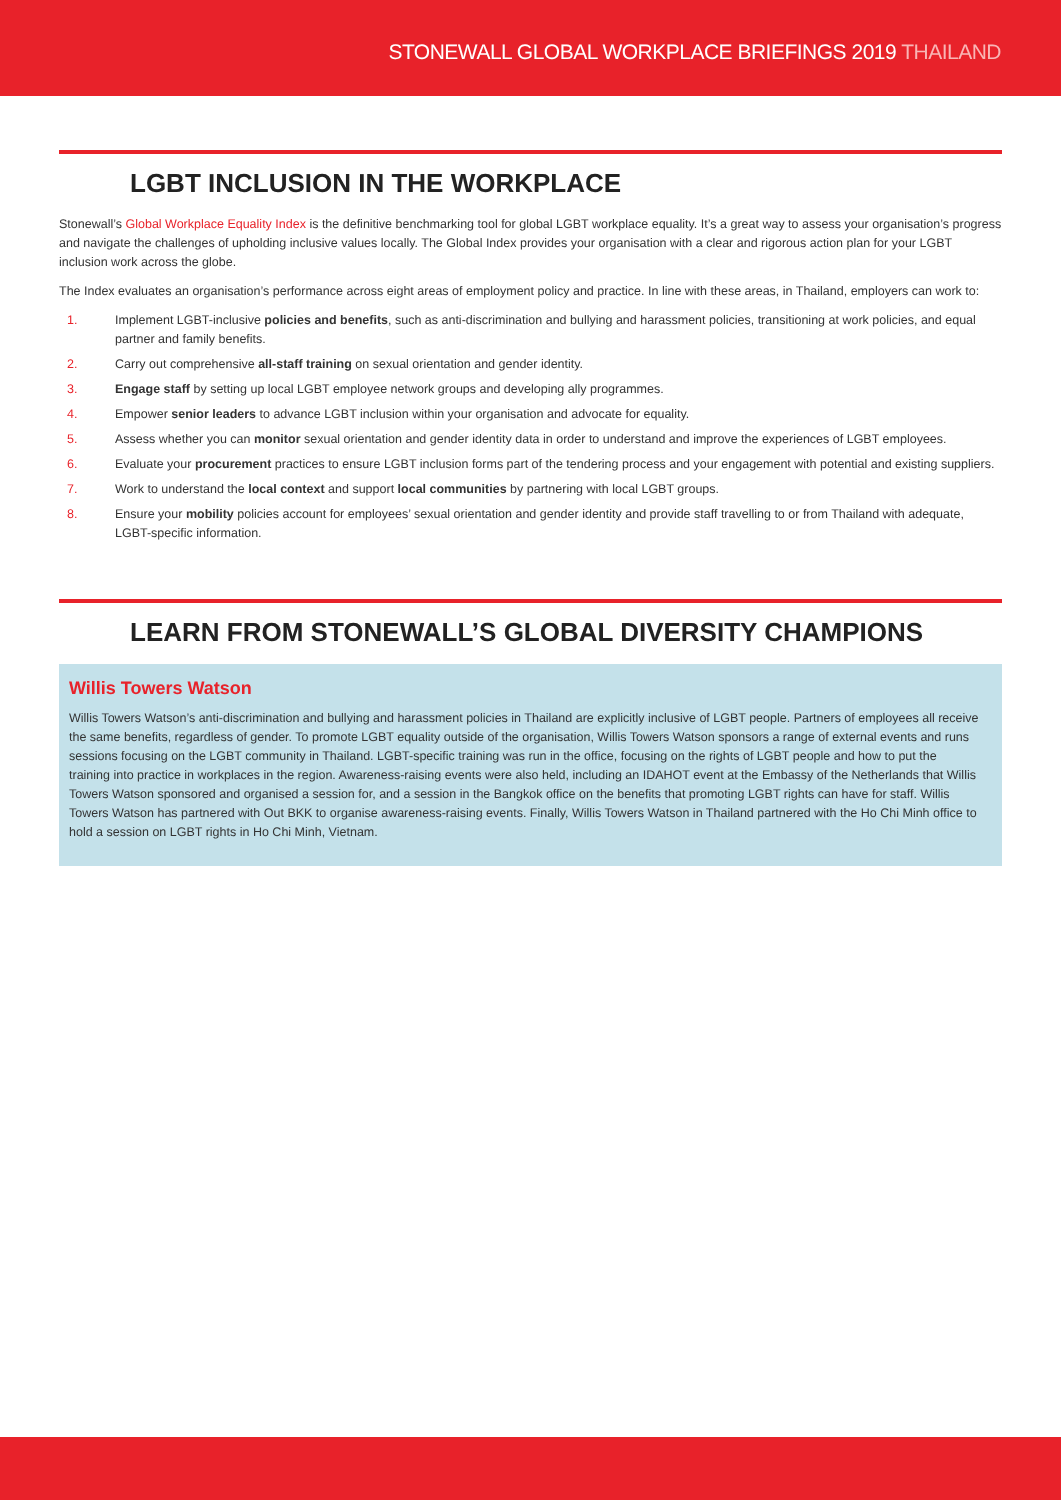STONEWALL GLOBAL WORKPLACE BRIEFINGS 2019 THAILAND
LGBT INCLUSION IN THE WORKPLACE
Stonewall’s Global Workplace Equality Index is the definitive benchmarking tool for global LGBT workplace equality. It’s a great way to assess your organisation’s progress and navigate the challenges of upholding inclusive values locally. The Global Index provides your organisation with a clear and rigorous action plan for your LGBT inclusion work across the globe.
The Index evaluates an organisation’s performance across eight areas of employment policy and practice. In line with these areas, in Thailand, employers can work to:
1. Implement LGBT-inclusive policies and benefits, such as anti-discrimination and bullying and harassment policies, transitioning at work policies, and equal partner and family benefits.
2. Carry out comprehensive all-staff training on sexual orientation and gender identity.
3. Engage staff by setting up local LGBT employee network groups and developing ally programmes.
4. Empower senior leaders to advance LGBT inclusion within your organisation and advocate for equality.
5. Assess whether you can monitor sexual orientation and gender identity data in order to understand and improve the experiences of LGBT employees.
6. Evaluate your procurement practices to ensure LGBT inclusion forms part of the tendering process and your engagement with potential and existing suppliers.
7. Work to understand the local context and support local communities by partnering with local LGBT groups.
8. Ensure your mobility policies account for employees’ sexual orientation and gender identity and provide staff travelling to or from Thailand with adequate, LGBT-specific information.
LEARN FROM STONEWALL’S GLOBAL DIVERSITY CHAMPIONS
Willis Towers Watson
Willis Towers Watson’s anti-discrimination and bullying and harassment policies in Thailand are explicitly inclusive of LGBT people. Partners of employees all receive the same benefits, regardless of gender. To promote LGBT equality outside of the organisation, Willis Towers Watson sponsors a range of external events and runs sessions focusing on the LGBT community in Thailand. LGBT-specific training was run in the office, focusing on the rights of LGBT people and how to put the training into practice in workplaces in the region. Awareness-raising events were also held, including an IDAHOT event at the Embassy of the Netherlands that Willis Towers Watson sponsored and organised a session for, and a session in the Bangkok office on the benefits that promoting LGBT rights can have for staff. Willis Towers Watson has partnered with Out BKK to organise awareness-raising events. Finally, Willis Towers Watson in Thailand partnered with the Ho Chi Minh office to hold a session on LGBT rights in Ho Chi Minh, Vietnam.